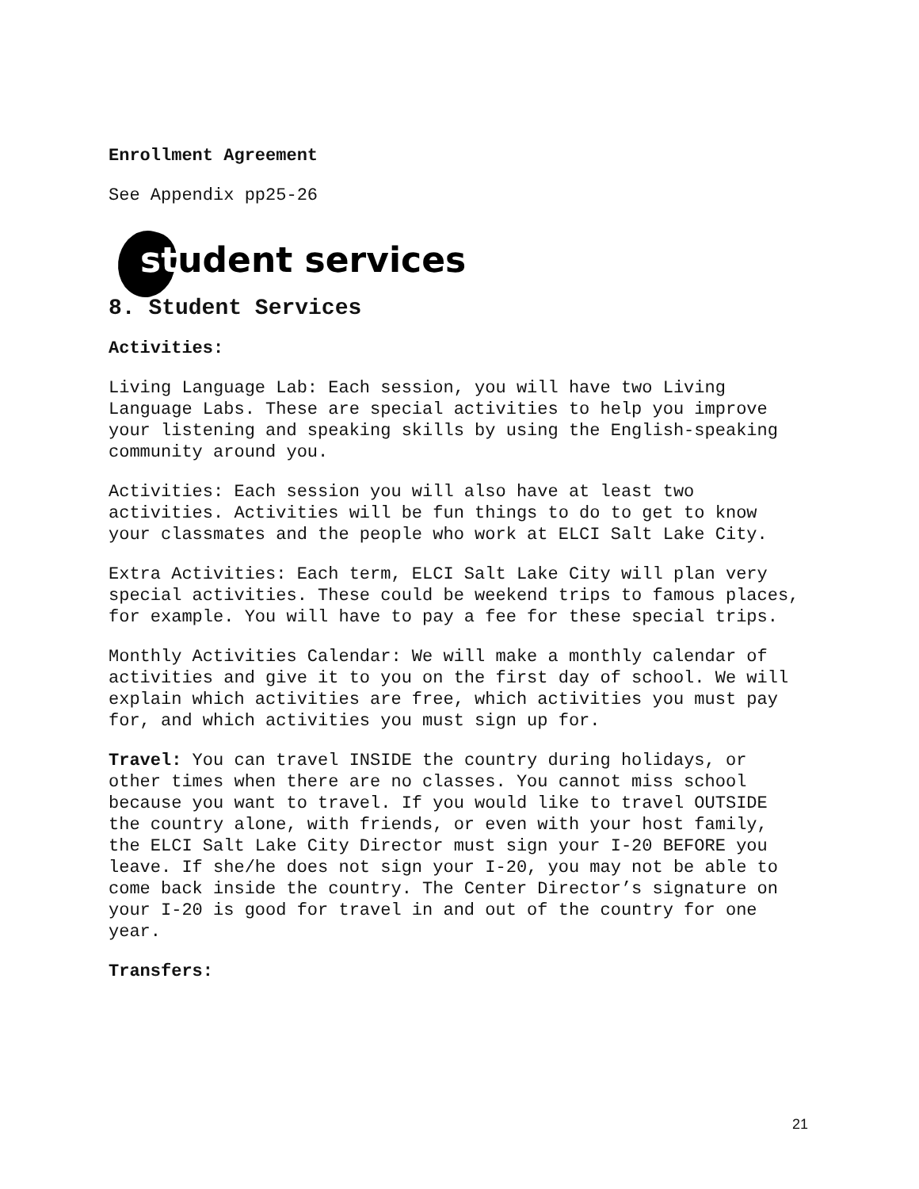Enrollment Agreement
See Appendix pp25-26
student services
8. Student Services
Activities:
Living Language Lab: Each session, you will have two Living Language Labs. These are special activities to help you improve your listening and speaking skills by using the English-speaking community around you.
Activities: Each session you will also have at least two activities. Activities will be fun things to do to get to know your classmates and the people who work at ELCI Salt Lake City.
Extra Activities: Each term, ELCI Salt Lake City will plan very special activities. These could be weekend trips to famous places, for example. You will have to pay a fee for these special trips.
Monthly Activities Calendar: We will make a monthly calendar of activities and give it to you on the first day of school. We will explain which activities are free, which activities you must pay for, and which activities you must sign up for.
Travel: You can travel INSIDE the country during holidays, or other times when there are no classes. You cannot miss school because you want to travel. If you would like to travel OUTSIDE the country alone, with friends, or even with your host family, the ELCI Salt Lake City Director must sign your I-20 BEFORE you leave. If she/he does not sign your I-20, you may not be able to come back inside the country. The Center Director’s signature on your I-20 is good for travel in and out of the country for one year.
Transfers:
21